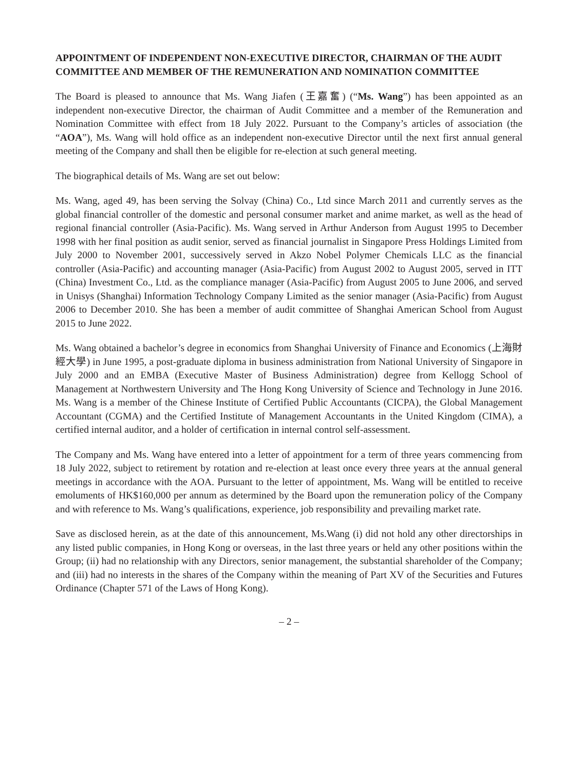APPOINTMENT OF INDEPENDENT NON-EXECUTIVE DIRECTOR, CHAIRMAN OF THE AUDIT COMMITTEE AND MEMBER OF THE REMUNERATION AND NOMINATION COMMITTEE
The Board is pleased to announce that Ms. Wang Jiafen (王嘉奮) (“Ms. Wang”) has been appointed as an independent non-executive Director, the chairman of Audit Committee and a member of the Remuneration and Nomination Committee with effect from 18 July 2022. Pursuant to the Company’s articles of association (the “AOA”), Ms. Wang will hold office as an independent non-executive Director until the next first annual general meeting of the Company and shall then be eligible for re-election at such general meeting.
The biographical details of Ms. Wang are set out below:
Ms. Wang, aged 49, has been serving the Solvay (China) Co., Ltd since March 2011 and currently serves as the global financial controller of the domestic and personal consumer market and anime market, as well as the head of regional financial controller (Asia-Pacific). Ms. Wang served in Arthur Anderson from August 1995 to December 1998 with her final position as audit senior, served as financial journalist in Singapore Press Holdings Limited from July 2000 to November 2001, successively served in Akzo Nobel Polymer Chemicals LLC as the financial controller (Asia-Pacific) and accounting manager (Asia-Pacific) from August 2002 to August 2005, served in ITT (China) Investment Co., Ltd. as the compliance manager (Asia-Pacific) from August 2005 to June 2006, and served in Unisys (Shanghai) Information Technology Company Limited as the senior manager (Asia-Pacific) from August 2006 to December 2010. She has been a member of audit committee of Shanghai American School from August 2015 to June 2022.
Ms. Wang obtained a bachelor’s degree in economics from Shanghai University of Finance and Economics (上海財經大學) in June 1995, a post-graduate diploma in business administration from National University of Singapore in July 2000 and an EMBA (Executive Master of Business Administration) degree from Kellogg School of Management at Northwestern University and The Hong Kong University of Science and Technology in June 2016. Ms. Wang is a member of the Chinese Institute of Certified Public Accountants (CICPA), the Global Management Accountant (CGMA) and the Certified Institute of Management Accountants in the United Kingdom (CIMA), a certified internal auditor, and a holder of certification in internal control self-assessment.
The Company and Ms. Wang have entered into a letter of appointment for a term of three years commencing from 18 July 2022, subject to retirement by rotation and re-election at least once every three years at the annual general meetings in accordance with the AOA. Pursuant to the letter of appointment, Ms. Wang will be entitled to receive emoluments of HK$160,000 per annum as determined by the Board upon the remuneration policy of the Company and with reference to Ms. Wang’s qualifications, experience, job responsibility and prevailing market rate.
Save as disclosed herein, as at the date of this announcement, Ms.Wang (i) did not hold any other directorships in any listed public companies, in Hong Kong or overseas, in the last three years or held any other positions within the Group; (ii) had no relationship with any Directors, senior management, the substantial shareholder of the Company; and (iii) had no interests in the shares of the Company within the meaning of Part XV of the Securities and Futures Ordinance (Chapter 571 of the Laws of Hong Kong).
– 2 –